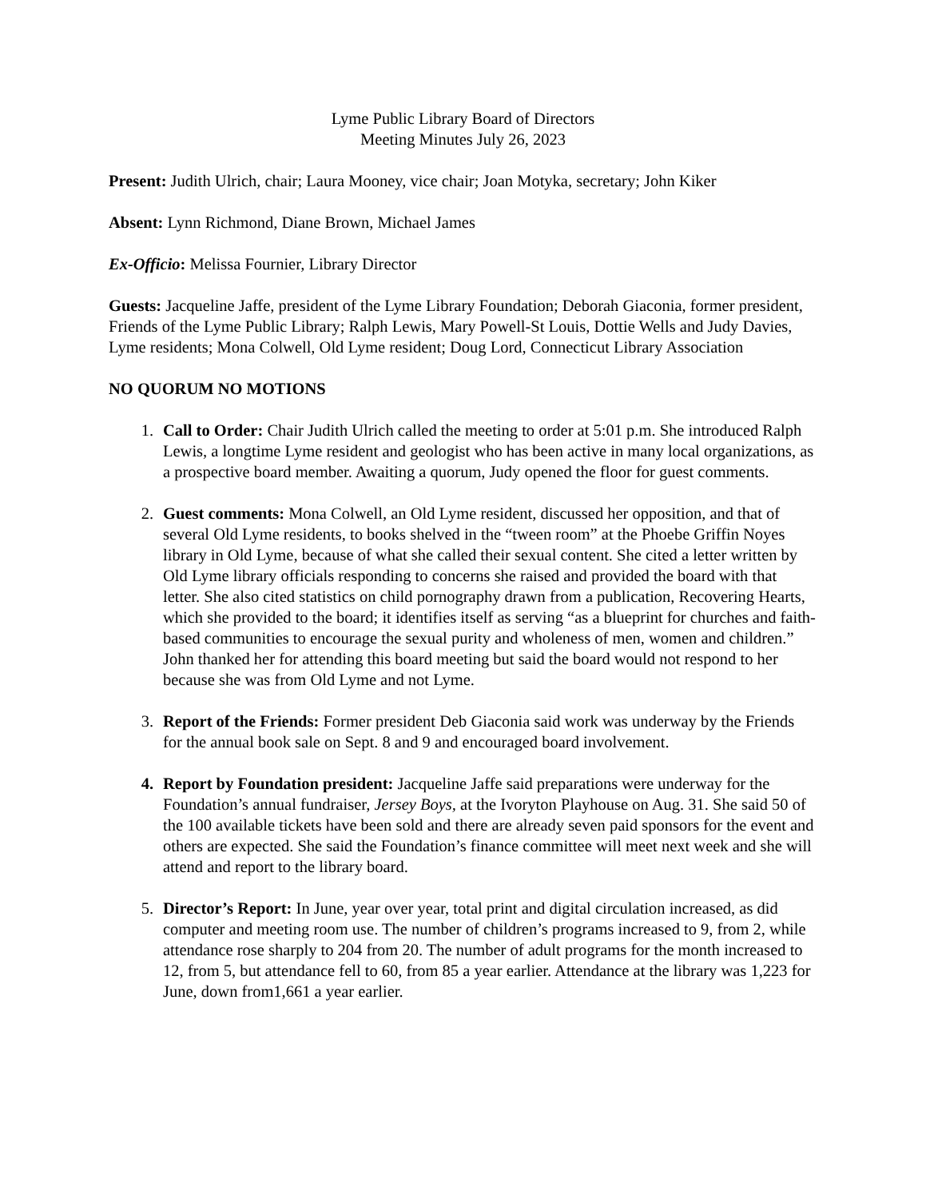Lyme Public Library Board of Directors
Meeting Minutes July 26, 2023
Present: Judith Ulrich, chair; Laura Mooney, vice chair; Joan Motyka, secretary; John Kiker
Absent: Lynn Richmond, Diane Brown, Michael James
Ex-Officio: Melissa Fournier, Library Director
Guests: Jacqueline Jaffe, president of the Lyme Library Foundation; Deborah Giaconia, former president, Friends of the Lyme Public Library; Ralph Lewis, Mary Powell-St Louis, Dottie Wells and Judy Davies, Lyme residents; Mona Colwell, Old Lyme resident; Doug Lord, Connecticut Library Association
NO QUORUM NO MOTIONS
1. Call to Order: Chair Judith Ulrich called the meeting to order at 5:01 p.m. She introduced Ralph Lewis, a longtime Lyme resident and geologist who has been active in many local organizations, as a prospective board member. Awaiting a quorum, Judy opened the floor for guest comments.
2. Guest comments: Mona Colwell, an Old Lyme resident, discussed her opposition, and that of several Old Lyme residents, to books shelved in the “tween room” at the Phoebe Griffin Noyes library in Old Lyme, because of what she called their sexual content. She cited a letter written by Old Lyme library officials responding to concerns she raised and provided the board with that letter. She also cited statistics on child pornography drawn from a publication, Recovering Hearts, which she provided to the board; it identifies itself as serving “as a blueprint for churches and faith-based communities to encourage the sexual purity and wholeness of men, women and children.” John thanked her for attending this board meeting but said the board would not respond to her because she was from Old Lyme and not Lyme.
3. Report of the Friends: Former president Deb Giaconia said work was underway by the Friends for the annual book sale on Sept. 8 and 9 and encouraged board involvement.
4. Report by Foundation president: Jacqueline Jaffe said preparations were underway for the Foundation’s annual fundraiser, Jersey Boys, at the Ivoryton Playhouse on Aug. 31. She said 50 of the 100 available tickets have been sold and there are already seven paid sponsors for the event and others are expected. She said the Foundation’s finance committee will meet next week and she will attend and report to the library board.
5. Director’s Report: In June, year over year, total print and digital circulation increased, as did computer and meeting room use. The number of children’s programs increased to 9, from 2, while attendance rose sharply to 204 from 20. The number of adult programs for the month increased to 12, from 5, but attendance fell to 60, from 85 a year earlier. Attendance at the library was 1,223 for June, down from1,661 a year earlier.